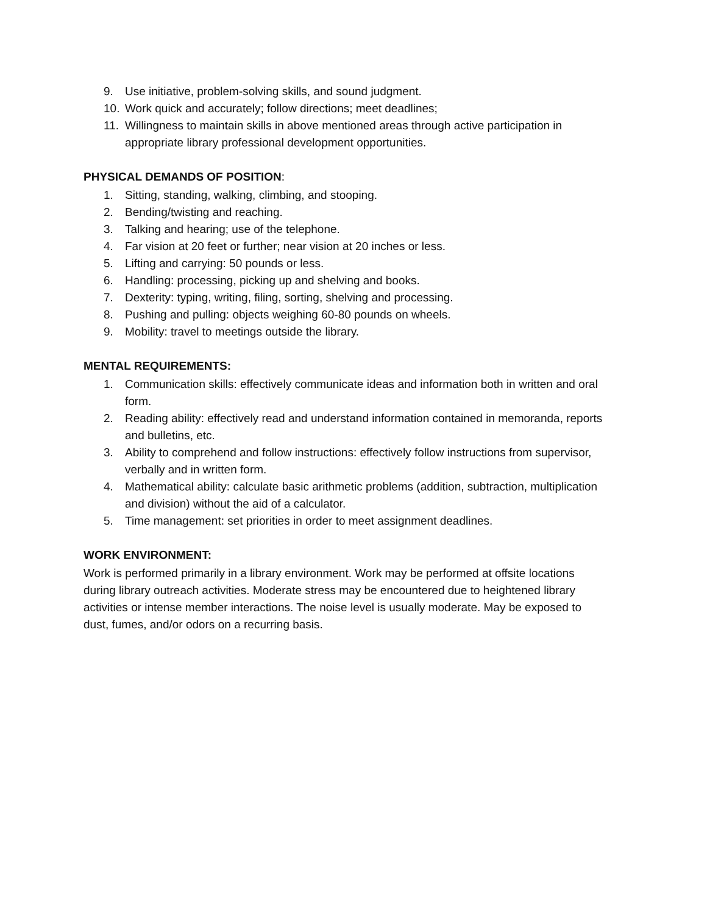9. Use initiative, problem-solving skills, and sound judgment.
10. Work quick and accurately; follow directions; meet deadlines;
11. Willingness to maintain skills in above mentioned areas through active participation in appropriate library professional development opportunities.
PHYSICAL DEMANDS OF POSITION:
1. Sitting, standing, walking, climbing, and stooping.
2. Bending/twisting and reaching.
3. Talking and hearing; use of the telephone.
4. Far vision at 20 feet or further; near vision at 20 inches or less.
5. Lifting and carrying: 50 pounds or less.
6. Handling: processing, picking up and shelving and books.
7. Dexterity: typing, writing, filing, sorting, shelving and processing.
8. Pushing and pulling: objects weighing 60-80 pounds on wheels.
9. Mobility: travel to meetings outside the library.
MENTAL REQUIREMENTS:
1. Communication skills: effectively communicate ideas and information both in written and oral form.
2. Reading ability: effectively read and understand information contained in memoranda, reports and bulletins, etc.
3. Ability to comprehend and follow instructions: effectively follow instructions from supervisor, verbally and in written form.
4. Mathematical ability: calculate basic arithmetic problems (addition, subtraction, multiplication and division) without the aid of a calculator.
5. Time management: set priorities in order to meet assignment deadlines.
WORK ENVIRONMENT:
Work is performed primarily in a library environment. Work may be performed at offsite locations during library outreach activities. Moderate stress may be encountered due to heightened library activities or intense member interactions. The noise level is usually moderate. May be exposed to dust, fumes, and/or odors on a recurring basis.